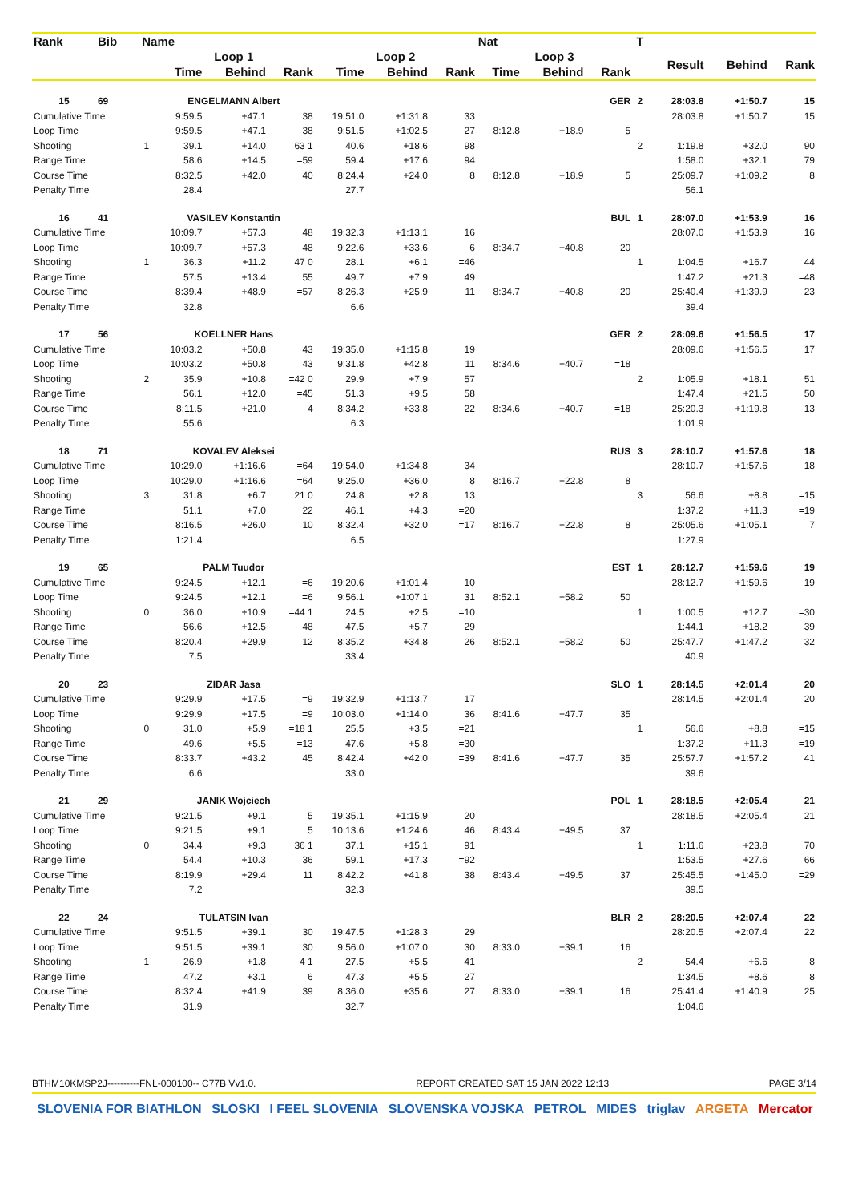| Rank | Bib | Name | | | | | | | Nat | | | T | | | |
| --- | --- | --- | --- | --- | --- | --- | --- | --- | --- | --- | --- | --- | --- | --- | --- |
| | | | Loop 1 | | | Loop 2 | | | Loop 3 | | | | Result | Behind | Rank |
| | | | Time | Behind | Rank | Time | Behind | Rank | Time | Behind | Rank | | | | |
| 15 | 69 | | ENGELMANN Albert | | | | | | | | GER | 2 | 28:03.8 | +1:50.7 | 15 |
| Cumulative Time | | | 9:59.5 | +47.1 | 38 | 19:51.0 | +1:31.8 | 33 | | | | | 28:03.8 | +1:50.7 | 15 |
| Loop Time | | | 9:59.5 | +47.1 | 38 | 9:51.5 | +1:02.5 | 27 | 8:12.8 | +18.9 | 5 | | | | |
| Shooting | | 1 | 39.1 | +14.0 | 63 1 | 40.6 | +18.6 | 98 | | | | 2 | 1:19.8 | +32.0 | 90 |
| Range Time | | | 58.6 | +14.5 | =59 | 59.4 | +17.6 | 94 | | | | | 1:58.0 | +32.1 | 79 |
| Course Time | | | 8:32.5 | +42.0 | 40 | 8:24.4 | +24.0 | 8 | 8:12.8 | +18.9 | 5 | | 25:09.7 | +1:09.2 | 8 |
| Penalty Time | | | 28.4 | | | 27.7 | | | | | | | 56.1 | | |
| 16 | 41 | | VASILEV Konstantin | | | | | | | | BUL | 1 | 28:07.0 | +1:53.9 | 16 |
| Cumulative Time | | | 10:09.7 | +57.3 | 48 | 19:32.3 | +1:13.1 | 16 | | | | | 28:07.0 | +1:53.9 | 16 |
| Loop Time | | | 10:09.7 | +57.3 | 48 | 9:22.6 | +33.6 | 6 | 8:34.7 | +40.8 | 20 | | | | |
| Shooting | | 1 | 36.3 | +11.2 | 47 0 | 28.1 | +6.1 | =46 | | | | 1 | 1:04.5 | +16.7 | 44 |
| Range Time | | | 57.5 | +13.4 | 55 | 49.7 | +7.9 | 49 | | | | | 1:47.2 | +21.3 | =48 |
| Course Time | | | 8:39.4 | +48.9 | =57 | 8:26.3 | +25.9 | 11 | 8:34.7 | +40.8 | 20 | | 25:40.4 | +1:39.9 | 23 |
| Penalty Time | | | 32.8 | | | 6.6 | | | | | | | 39.4 | | |
| 17 | 56 | | KOELLNER Hans | | | | | | | | GER | 2 | 28:09.6 | +1:56.5 | 17 |
| Cumulative Time | | | 10:03.2 | +50.8 | 43 | 19:35.0 | +1:15.8 | 19 | | | | | 28:09.6 | +1:56.5 | 17 |
| Loop Time | | | 10:03.2 | +50.8 | 43 | 9:31.8 | +42.8 | 11 | 8:34.6 | +40.7 | =18 | | | | |
| Shooting | | 2 | 35.9 | +10.8 | =42 0 | 29.9 | +7.9 | 57 | | | | 2 | 1:05.9 | +18.1 | 51 |
| Range Time | | | 56.1 | +12.0 | =45 | 51.3 | +9.5 | 58 | | | | | 1:47.4 | +21.5 | 50 |
| Course Time | | | 8:11.5 | +21.0 | 4 | 8:34.2 | +33.8 | 22 | 8:34.6 | +40.7 | =18 | | 25:20.3 | +1:19.8 | 13 |
| Penalty Time | | | 55.6 | | | 6.3 | | | | | | | 1:01.9 | | |
| 18 | 71 | | KOVALEV Aleksei | | | | | | | | RUS | 3 | 28:10.7 | +1:57.6 | 18 |
| Cumulative Time | | | 10:29.0 | +1:16.6 | =64 | 19:54.0 | +1:34.8 | 34 | | | | | 28:10.7 | +1:57.6 | 18 |
| Loop Time | | | 10:29.0 | +1:16.6 | =64 | 9:25.0 | +36.0 | 8 | 8:16.7 | +22.8 | 8 | | | | |
| Shooting | | 3 | 31.8 | +6.7 | 21 0 | 24.8 | +2.8 | 13 | | | | 3 | 56.6 | +8.8 | =15 |
| Range Time | | | 51.1 | +7.0 | 22 | 46.1 | +4.3 | =20 | | | | | 1:37.2 | +11.3 | =19 |
| Course Time | | | 8:16.5 | +26.0 | 10 | 8:32.4 | +32.0 | =17 | 8:16.7 | +22.8 | 8 | | 25:05.6 | +1:05.1 | 7 |
| Penalty Time | | | 1:21.4 | | | 6.5 | | | | | | | 1:27.9 | | |
| 19 | 65 | | PALM Tuudor | | | | | | | | EST | 1 | 28:12.7 | +1:59.6 | 19 |
| Cumulative Time | | | 9:24.5 | +12.1 | =6 | 19:20.6 | +1:01.4 | 10 | | | | | 28:12.7 | +1:59.6 | 19 |
| Loop Time | | | 9:24.5 | +12.1 | =6 | 9:56.1 | +1:07.1 | 31 | 8:52.1 | +58.2 | 50 | | | | |
| Shooting | | 0 | 36.0 | +10.9 | =44 1 | 24.5 | +2.5 | =10 | | | | 1 | 1:00.5 | +12.7 | =30 |
| Range Time | | | 56.6 | +12.5 | 48 | 47.5 | +5.7 | 29 | | | | | 1:44.1 | +18.2 | 39 |
| Course Time | | | 8:20.4 | +29.9 | 12 | 8:35.2 | +34.8 | 26 | 8:52.1 | +58.2 | 50 | | 25:47.7 | +1:47.2 | 32 |
| Penalty Time | | | 7.5 | | | 33.4 | | | | | | | 40.9 | | |
| 20 | 23 | | ZIDAR Jasa | | | | | | | | SLO | 1 | 28:14.5 | +2:01.4 | 20 |
| Cumulative Time | | | 9:29.9 | +17.5 | =9 | 19:32.9 | +1:13.7 | 17 | | | | | 28:14.5 | +2:01.4 | 20 |
| Loop Time | | | 9:29.9 | +17.5 | =9 | 10:03.0 | +1:14.0 | 36 | 8:41.6 | +47.7 | 35 | | | | |
| Shooting | | 0 | 31.0 | +5.9 | =18 1 | 25.5 | +3.5 | =21 | | | | 1 | 56.6 | +8.8 | =15 |
| Range Time | | | 49.6 | +5.5 | =13 | 47.6 | +5.8 | =30 | | | | | 1:37.2 | +11.3 | =19 |
| Course Time | | | 8:33.7 | +43.2 | 45 | 8:42.4 | +42.0 | =39 | 8:41.6 | +47.7 | 35 | | 25:57.7 | +1:57.2 | 41 |
| Penalty Time | | | 6.6 | | | 33.0 | | | | | | | 39.6 | | |
| 21 | 29 | | JANIK Wojciech | | | | | | | | POL | 1 | 28:18.5 | +2:05.4 | 21 |
| Cumulative Time | | | 9:21.5 | +9.1 | 5 | 19:35.1 | +1:15.9 | 20 | | | | | 28:18.5 | +2:05.4 | 21 |
| Loop Time | | | 9:21.5 | +9.1 | 5 | 10:13.6 | +1:24.6 | 46 | 8:43.4 | +49.5 | 37 | | | | |
| Shooting | | 0 | 34.4 | +9.3 | 36 1 | 37.1 | +15.1 | 91 | | | | 1 | 1:11.6 | +23.8 | 70 |
| Range Time | | | 54.4 | +10.3 | 36 | 59.1 | +17.3 | =92 | | | | | 1:53.5 | +27.6 | 66 |
| Course Time | | | 8:19.9 | +29.4 | 11 | 8:42.2 | +41.8 | 38 | 8:43.4 | +49.5 | 37 | | 25:45.5 | +1:45.0 | =29 |
| Penalty Time | | | 7.2 | | | 32.3 | | | | | | | 39.5 | | |
| 22 | 24 | | TULATSIN Ivan | | | | | | | | BLR | 2 | 28:20.5 | +2:07.4 | 22 |
| Cumulative Time | | | 9:51.5 | +39.1 | 30 | 19:47.5 | +1:28.3 | 29 | | | | | 28:20.5 | +2:07.4 | 22 |
| Loop Time | | | 9:51.5 | +39.1 | 30 | 9:56.0 | +1:07.0 | 30 | 8:33.0 | +39.1 | 16 | | | | |
| Shooting | | 1 | 26.9 | +1.8 | 4 1 | 27.5 | +5.5 | 41 | | | | 2 | 54.4 | +6.6 | 8 |
| Range Time | | | 47.2 | +3.1 | 6 | 47.3 | +5.5 | 27 | | | | | 1:34.5 | +8.6 | 8 |
| Course Time | | | 8:32.4 | +41.9 | 39 | 8:36.0 | +35.6 | 27 | 8:33.0 | +39.1 | 16 | | 25:41.4 | +1:40.9 | 25 |
| Penalty Time | | | 31.9 | | | 32.7 | | | | | | | 1:04.6 | | |
BTHM10KMSP2J----------FNL-000100-- C77B Vv1.0. REPORT CREATED SAT 15 JAN 2022 12:13 PAGE 3/14
SLOVENIA FOR BIATHLON SLOSKI I FEEL SLOVENIA SLOVENSKA VOJSKA PETROL MIDES triglav ARGETA Mercator